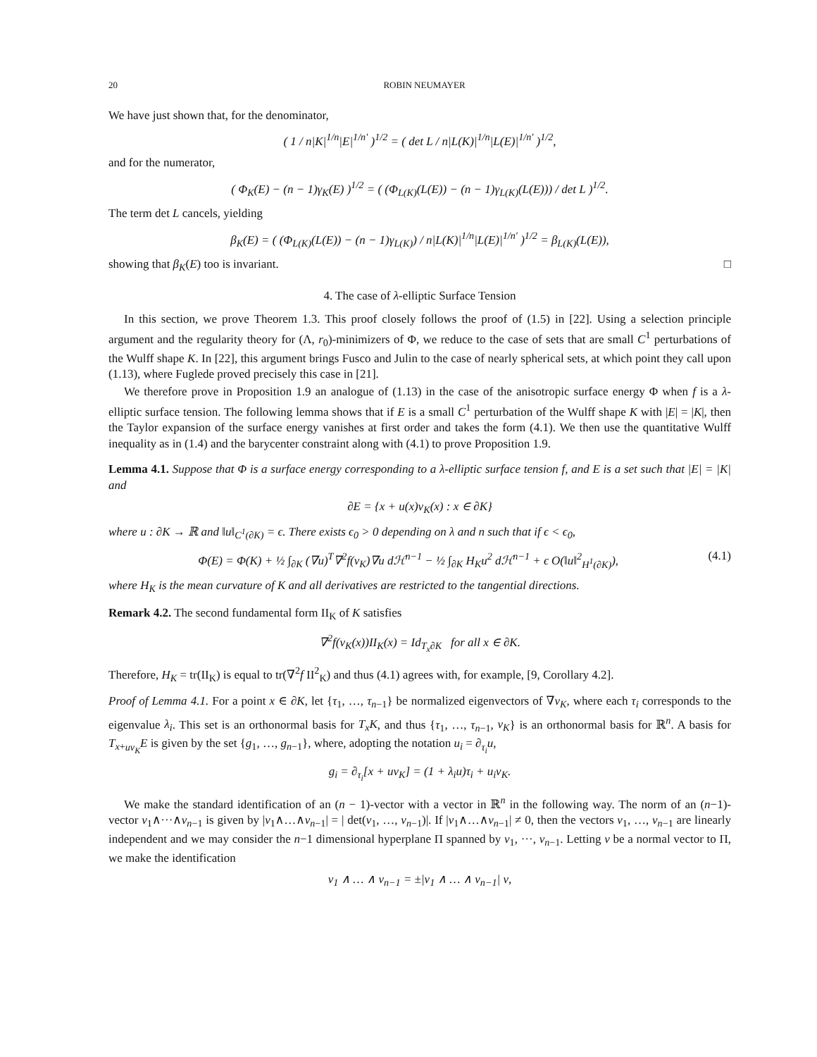20 ROBIN NEUMAYER
We have just shown that, for the denominator,
( 1 / n|K|<sup>1/n</sup>|E|<sup>1/n′</sup> )<sup>1/2</sup> = ( det L / n|L(K)|<sup>1/n</sup>|L(E)|<sup>1/n′</sup> )<sup>1/2</sup>,
and for the numerator,
( Φ<sub>K</sub>(E) − (n − 1)γ<sub>K</sub>(E) )<sup>1/2</sup> = ( (Φ<sub>L(K)</sub>(L(E)) − (n − 1)γ<sub>L(K)</sub>(L(E))) / det L )<sup>1/2</sup>.
The term det L cancels, yielding
β<sub>K</sub>(E) = ( (Φ<sub>L(K)</sub>(L(E)) − (n − 1)γ<sub>L(K)</sub>) / n|L(K)|<sup>1/n</sup>|L(E)|<sup>1/n′</sup> )<sup>1/2</sup> = β<sub>L(K)</sub>(L(E)),
showing that β<sub>K</sub>(E) too is invariant. □
4. The case of λ-elliptic Surface Tension
In this section, we prove Theorem 1.3. This proof closely follows the proof of (1.5) in [22]. Using a selection principle argument and the regularity theory for (Λ, r<sub>0</sub>)-minimizers of Φ, we reduce to the case of sets that are small C<sup>1</sup> perturbations of the Wulff shape K. In [22], this argument brings Fusco and Julin to the case of nearly spherical sets, at which point they call upon (1.13), where Fuglede proved precisely this case in [21].
We therefore prove in Proposition 1.9 an analogue of (1.13) in the case of the anisotropic surface energy Φ when f is a λ-elliptic surface tension. The following lemma shows that if E is a small C<sup>1</sup> perturbation of the Wulff shape K with |E| = |K|, then the Taylor expansion of the surface energy vanishes at first order and takes the form (4.1). We then use the quantitative Wulff inequality as in (1.4) and the barycenter constraint along with (4.1) to prove Proposition 1.9.
Lemma 4.1. Suppose that Φ is a surface energy corresponding to a λ-elliptic surface tension f, and E is a set such that |E| = |K| and
∂E = {x + u(x)ν<sub>K</sub>(x) : x ∈ ∂K}
where u : ∂K → ℝ and ‖u‖<sub>C<sup>1</sup>(∂K)</sub> = ϵ. There exists ϵ<sub>0</sub> > 0 depending on λ and n such that if ϵ < ϵ<sub>0</sub>,
Φ(E) = Φ(K) + ½ ∫<sub>∂K</sub> (∇u)<sup>T</sup>∇<sup>2</sup>f(ν<sub>K</sub>)∇u dℋ<sup>n−1</sup> − ½ ∫<sub>∂K</sub> H<sub>K</sub>u<sup>2</sup> dℋ<sup>n−1</sup> + ϵ O(‖u‖<sup>2</sup><sub>H<sup>1</sup>(∂K)</sub>), (4.1)
where H<sub>K</sub> is the mean curvature of K and all derivatives are restricted to the tangential directions.
Remark 4.2. The second fundamental form II<sub>K</sub> of K satisfies
∇<sup>2</sup>f(ν<sub>K</sub>(x))II<sub>K</sub>(x) = Id<sub>T<sub>x</sub>∂K</sub> for all x ∈ ∂K.
Therefore, H<sub>K</sub> = tr(II<sub>K</sub>) is equal to tr(∇<sup>2</sup>f II<sup>2</sup><sub>K</sub>) and thus (4.1) agrees with, for example, [9, Corollary 4.2].
Proof of Lemma 4.1. For a point x ∈ ∂K, let {τ<sub>1</sub>, …, τ<sub>n−1</sub>} be normalized eigenvectors of ∇ν<sub>K</sub>, where each τ<sub>i</sub> corresponds to the eigenvalue λ<sub>i</sub>. This set is an orthonormal basis for T<sub>x</sub>K, and thus {τ<sub>1</sub>, …, τ<sub>n−1</sub>, ν<sub>K</sub>} is an orthonormal basis for ℝ<sup>n</sup>. A basis for T<sub>x+uν<sub>K</sub></sub>E is given by the set {g<sub>1</sub>, …, g<sub>n−1</sub>}, where, adopting the notation u<sub>i</sub> = ∂<sub>τ<sub>i</sub></sub>u,
g<sub>i</sub> = ∂<sub>τ<sub>i</sub></sub>[x + uν<sub>K</sub>] = (1 + λ<sub>i</sub>u)τ<sub>i</sub> + u<sub>i</sub>ν<sub>K</sub>.
We make the standard identification of an (n − 1)-vector with a vector in ℝ<sup>n</sup> in the following way. The norm of an (n−1)-vector v<sub>1</sub>∧···∧v<sub>n−1</sub> is given by |v<sub>1</sub>∧…∧v<sub>n−1</sub>| = | det(v<sub>1</sub>, …, v<sub>n−1</sub>)|. If |v<sub>1</sub>∧…∧v<sub>n−1</sub>| ≠ 0, then the vectors v<sub>1</sub>, …, v<sub>n−1</sub> are linearly independent and we may consider the n−1 dimensional hyperplane Π spanned by v<sub>1</sub>, ···, v<sub>n−1</sub>. Letting ν be a normal vector to Π, we make the identification
v<sub>1</sub> ∧ … ∧ v<sub>n−1</sub> = ±|v<sub>1</sub> ∧ … ∧ v<sub>n−1</sub>| ν,